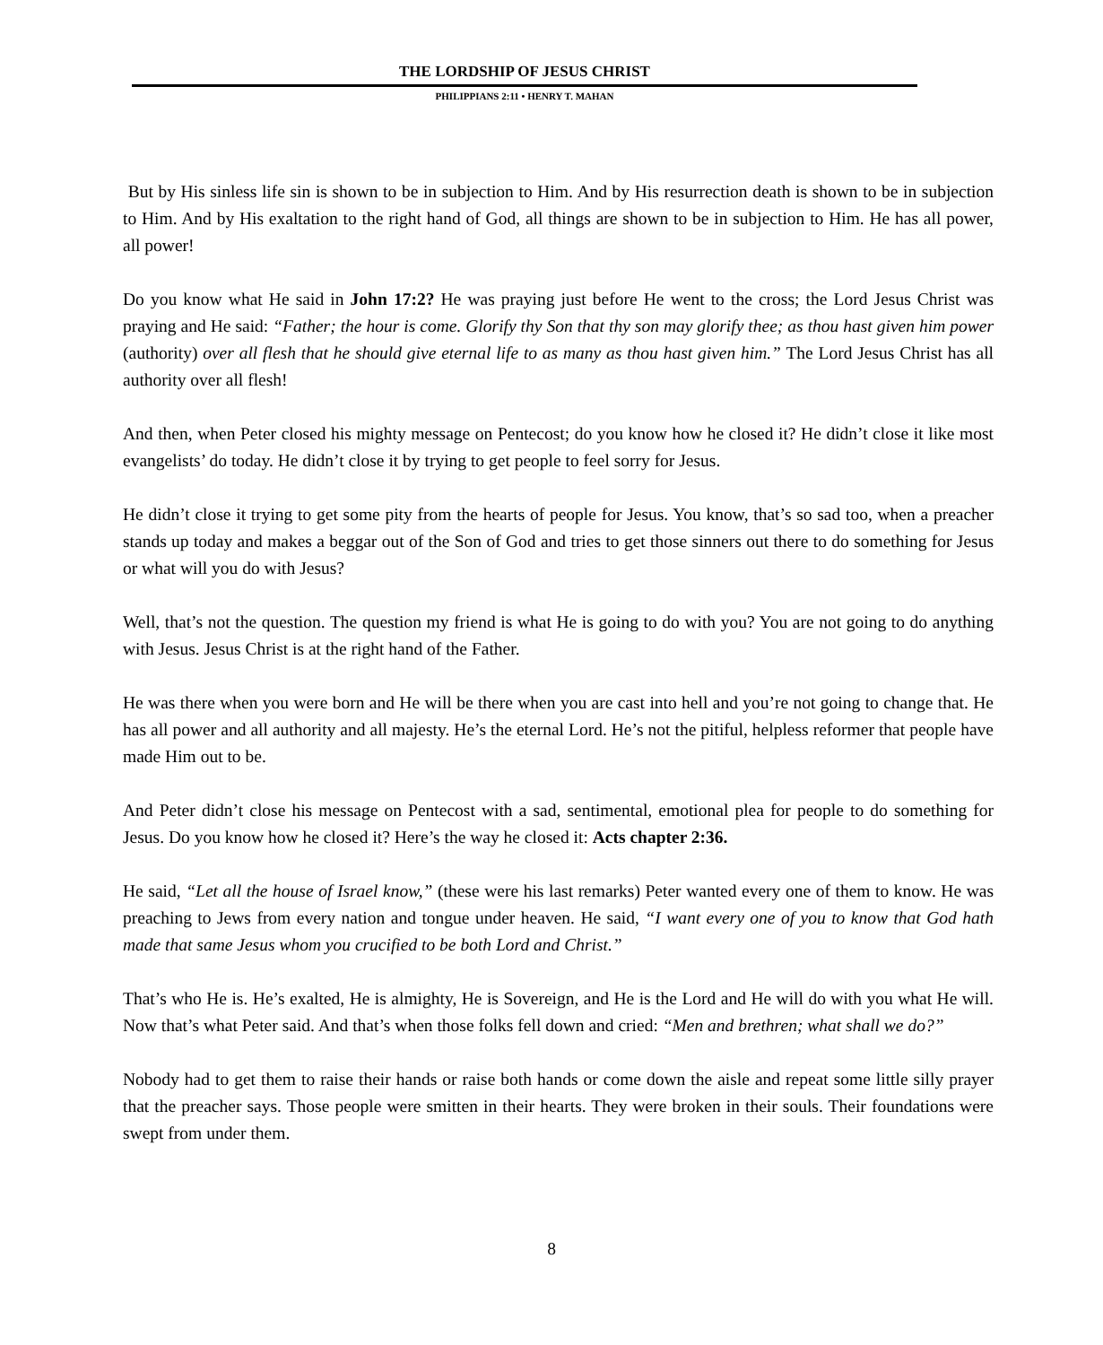THE LORDSHIP OF JESUS CHRIST
PHILIPPIANS 2:11 • HENRY T. MAHAN
But by His sinless life sin is shown to be in subjection to Him. And by His resurrection death is shown to be in subjection to Him. And by His exaltation to the right hand of God, all things are shown to be in subjection to Him. He has all power, all power!
Do you know what He said in John 17:2? He was praying just before He went to the cross; the Lord Jesus Christ was praying and He said: “Father; the hour is come. Glorify thy Son that thy son may glorify thee; as thou hast given him power (authority) over all flesh that he should give eternal life to as many as thou hast given him.” The Lord Jesus Christ has all authority over all flesh!
And then, when Peter closed his mighty message on Pentecost; do you know how he closed it? He didn’t close it like most evangelists’ do today. He didn’t close it by trying to get people to feel sorry for Jesus.
He didn’t close it trying to get some pity from the hearts of people for Jesus. You know, that’s so sad too, when a preacher stands up today and makes a beggar out of the Son of God and tries to get those sinners out there to do something for Jesus or what will you do with Jesus?
Well, that’s not the question. The question my friend is what He is going to do with you? You are not going to do anything with Jesus. Jesus Christ is at the right hand of the Father.
He was there when you were born and He will be there when you are cast into hell and you’re not going to change that. He has all power and all authority and all majesty. He’s the eternal Lord. He’s not the pitiful, helpless reformer that people have made Him out to be.
And Peter didn’t close his message on Pentecost with a sad, sentimental, emotional plea for people to do something for Jesus. Do you know how he closed it? Here’s the way he closed it: Acts chapter 2:36.
He said, “Let all the house of Israel know,” (these were his last remarks) Peter wanted every one of them to know. He was preaching to Jews from every nation and tongue under heaven. He said, “I want every one of you to know that God hath made that same Jesus whom you crucified to be both Lord and Christ.”
That’s who He is. He’s exalted, He is almighty, He is Sovereign, and He is the Lord and He will do with you what He will. Now that’s what Peter said. And that’s when those folks fell down and cried: “Men and brethren; what shall we do?”
Nobody had to get them to raise their hands or raise both hands or come down the aisle and repeat some little silly prayer that the preacher says. Those people were smitten in their hearts. They were broken in their souls. Their foundations were swept from under them.
8